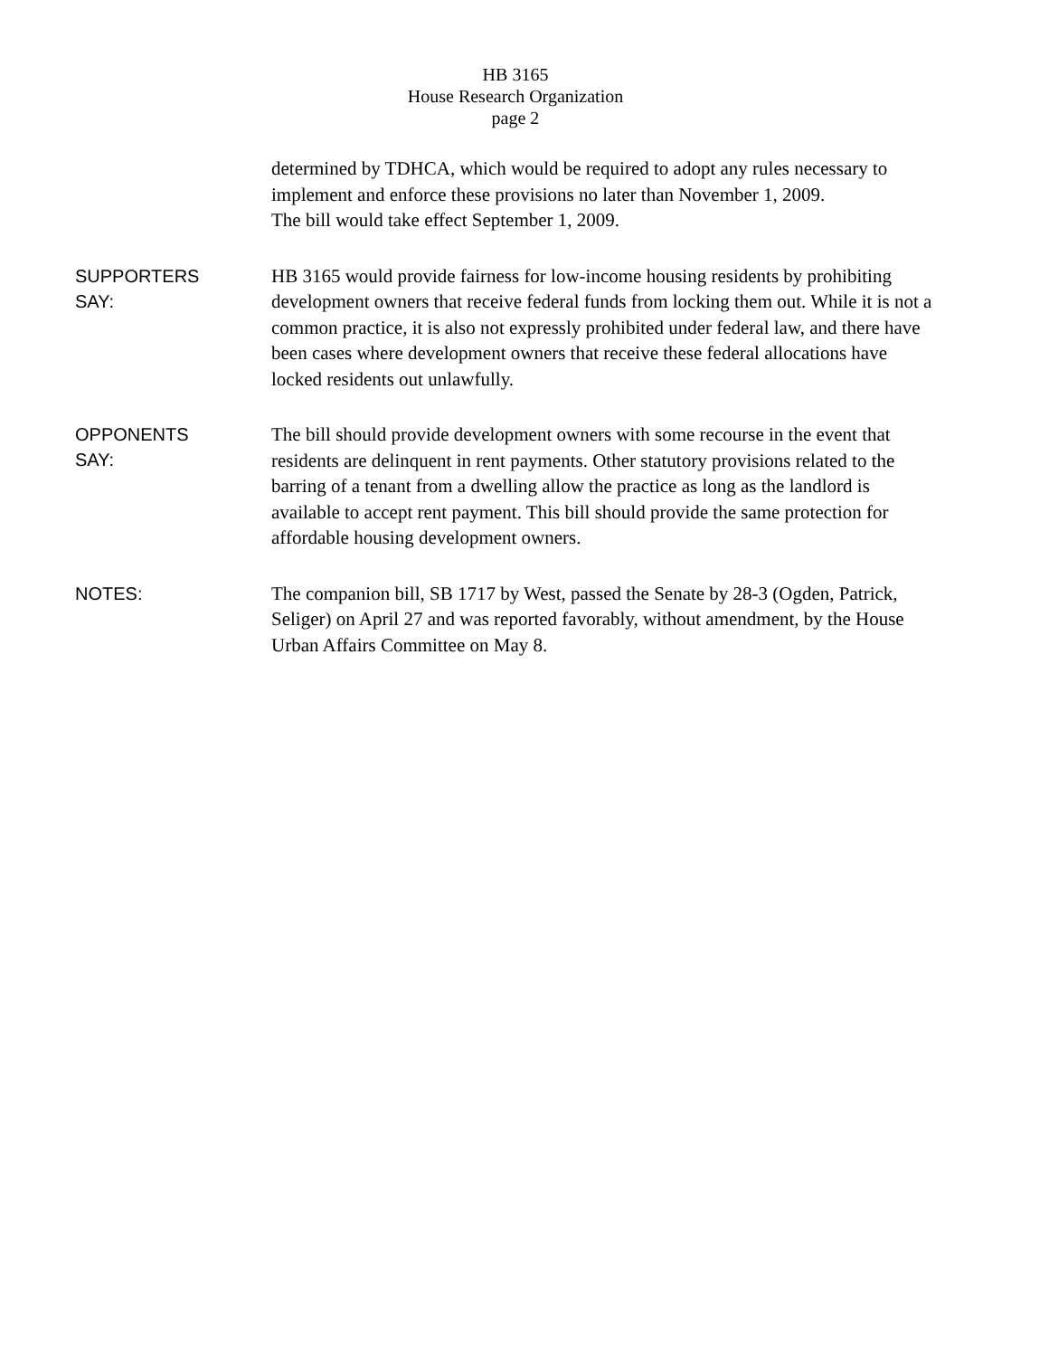HB 3165
House Research Organization
page 2
determined by TDHCA, which would be required to adopt any rules necessary to implement and enforce these provisions no later than November 1, 2009.
The bill would take effect September 1, 2009.
SUPPORTERS
SAY:
HB 3165 would provide fairness for low-income housing residents by prohibiting development owners that receive federal funds from locking them out. While it is not a common practice, it is also not expressly prohibited under federal law, and there have been cases where development owners that receive these federal allocations have locked residents out unlawfully.
OPPONENTS
SAY:
The bill should provide development owners with some recourse in the event that residents are delinquent in rent payments. Other statutory provisions related to the barring of a tenant from a dwelling allow the practice as long as the landlord is available to accept rent payment. This bill should provide the same protection for affordable housing development owners.
NOTES:
The companion bill, SB 1717 by West, passed the Senate by 28-3 (Ogden, Patrick, Seliger) on April 27 and was reported favorably, without amendment, by the House Urban Affairs Committee on May 8.